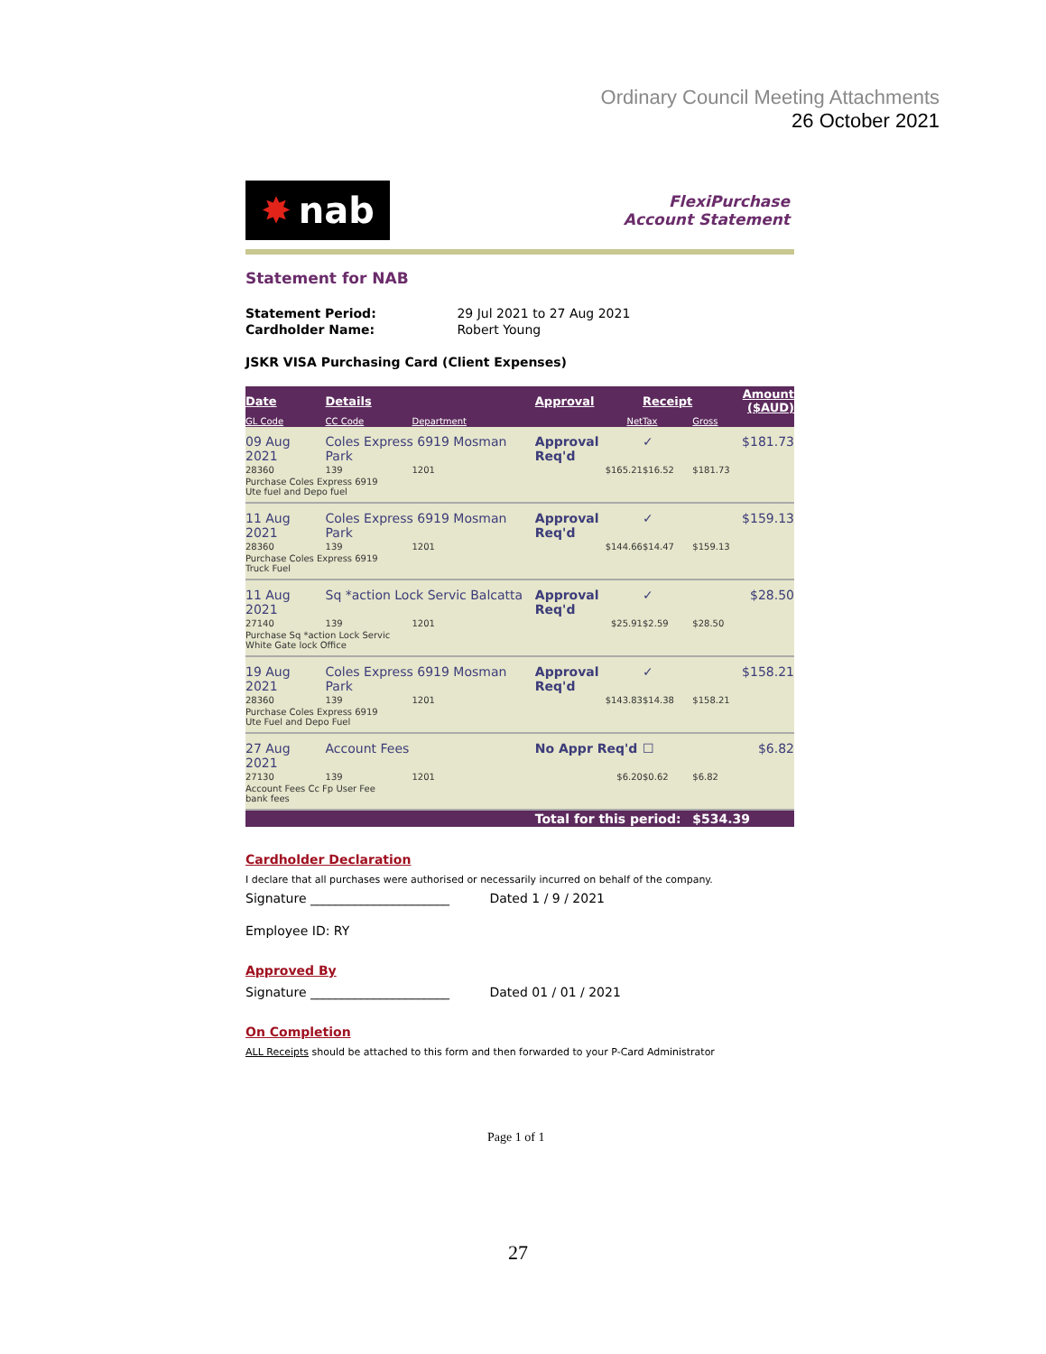Ordinary Council Meeting Attachments
26 October 2021
✸ nab
FlexiPurchase
Account Statement
Statement for NAB
Statement Period: 29 Jul 2021 to 27 Aug 2021
Cardholder Name: Robert Young
JSKR VISA Purchasing Card (Client Expenses)
| Date | Details | | Approval | Receipt | Amount ($AUD) |
| --- | --- | --- | --- | --- | --- |
| GL Code | CC Code | Department | Net | Tax | Gross |
| 09 Aug 2021 | Coles Express 6919 Mosman Park | | Approval Req'd | ✓ | $181.73 |
| 28360 | 139 | 1201 | $165.21 | $16.52 | $181.73 |
| Purchase Coles Express 6919 Ute fuel and Depo fuel | | | | | |
| 11 Aug 2021 | Coles Express 6919 Mosman Park | | Approval Req'd | ✓ | $159.13 |
| 28360 | 139 | 1201 | $144.66 | $14.47 | $159.13 |
| Purchase Coles Express 6919 Truck Fuel | | | | | |
| 11 Aug 2021 | Sq *action Lock Servic Balcatta | | Approval Req'd | ✓ | $28.50 |
| 27140 | 139 | 1201 | $25.91 | $2.59 | $28.50 |
| Purchase Sq *action Lock Servic White Gate lock Office | | | | | |
| 19 Aug 2021 | Coles Express 6919 Mosman Park | | Approval Req'd | ✓ | $158.21 |
| 28360 | 139 | 1201 | $143.83 | $14.38 | $158.21 |
| Purchase Coles Express 6919 Ute Fuel and Depo Fuel | | | | | |
| 27 Aug 2021 | Account Fees | | No Appr Req'd | ☐ | $6.82 |
| 27130 | 139 | 1201 | $6.20 | $0.62 | $6.82 |
| Account Fees Cc Fp User Fee bank fees | | | | | |
| | | | Total for this period: | | $534.39 |
Cardholder Declaration
I declare that all purchases were authorised or necessarily incurred on behalf of the company.
Signature ______________________ Dated 1 / 9 / 2021
Employee ID: RY
Approved By
Signature ______________________ Dated 01 / 01 / 2021
On Completion
ALL Receipts should be attached to this form and then forwarded to your P-Card Administrator
Page 1 of 1
27